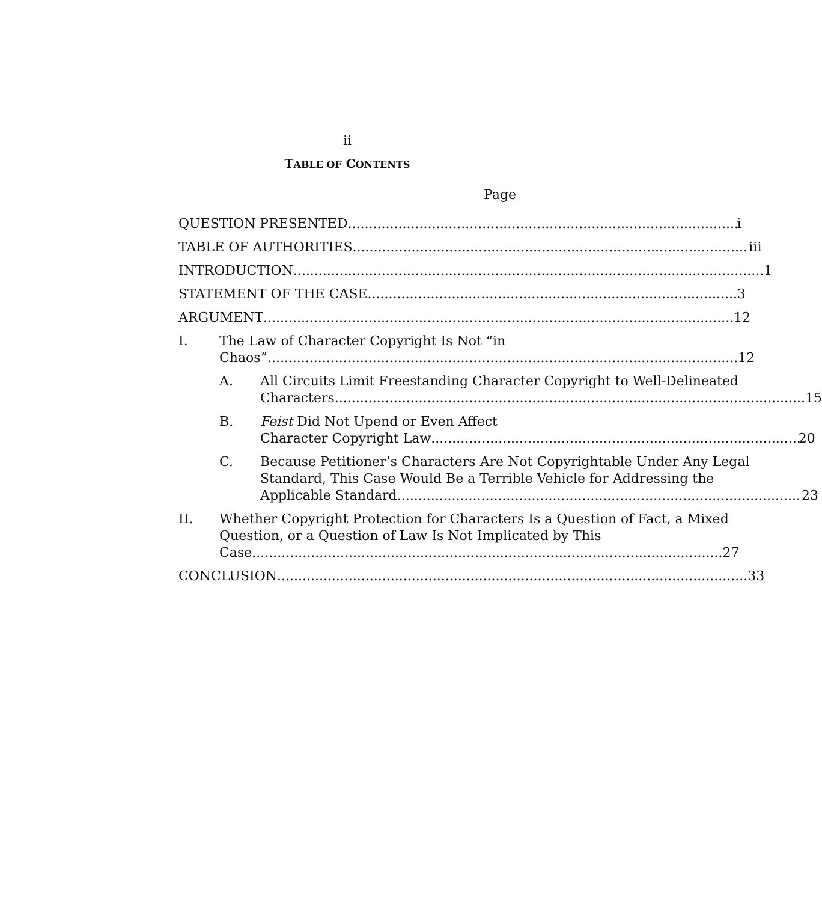ii
TABLE OF CONTENTS
Page
QUESTION PRESENTED i
TABLE OF AUTHORITIES iii
INTRODUCTION 1
STATEMENT OF THE CASE 3
ARGUMENT 12
I. The Law of Character Copyright Is Not “in
Chaos” 12
A. All Circuits Limit Freestanding Character Copyright to Well-Delineated
Characters 15
B. Feist Did Not Upend or Even Affect
Character Copyright Law 20
C. Because Petitioner’s Characters Are Not Copyrightable Under Any Legal Standard, This Case Would Be a Terrible Vehicle for Addressing the
Applicable Standard 23
II. Whether Copyright Protection for Characters Is a Question of Fact, a Mixed Question, or a Question of Law Is Not Implicated by This
Case 27
CONCLUSION 33